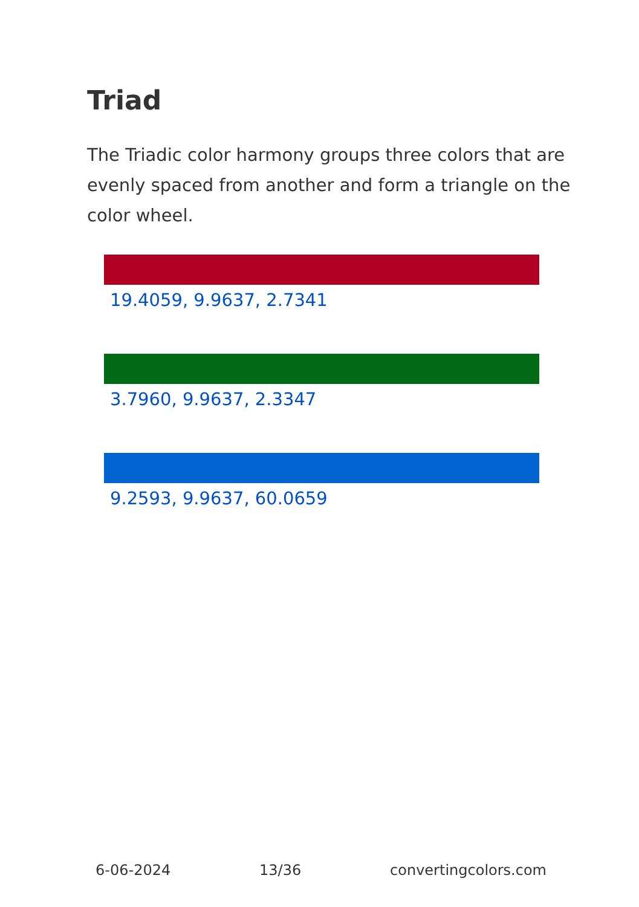Triad
The Triadic color harmony groups three colors that are evenly spaced from another and form a triangle on the color wheel.
19.4059, 9.9637, 2.7341
3.7960, 9.9637, 2.3347
9.2593, 9.9637, 60.0659
6-06-2024 13/36 convertingcolors.com